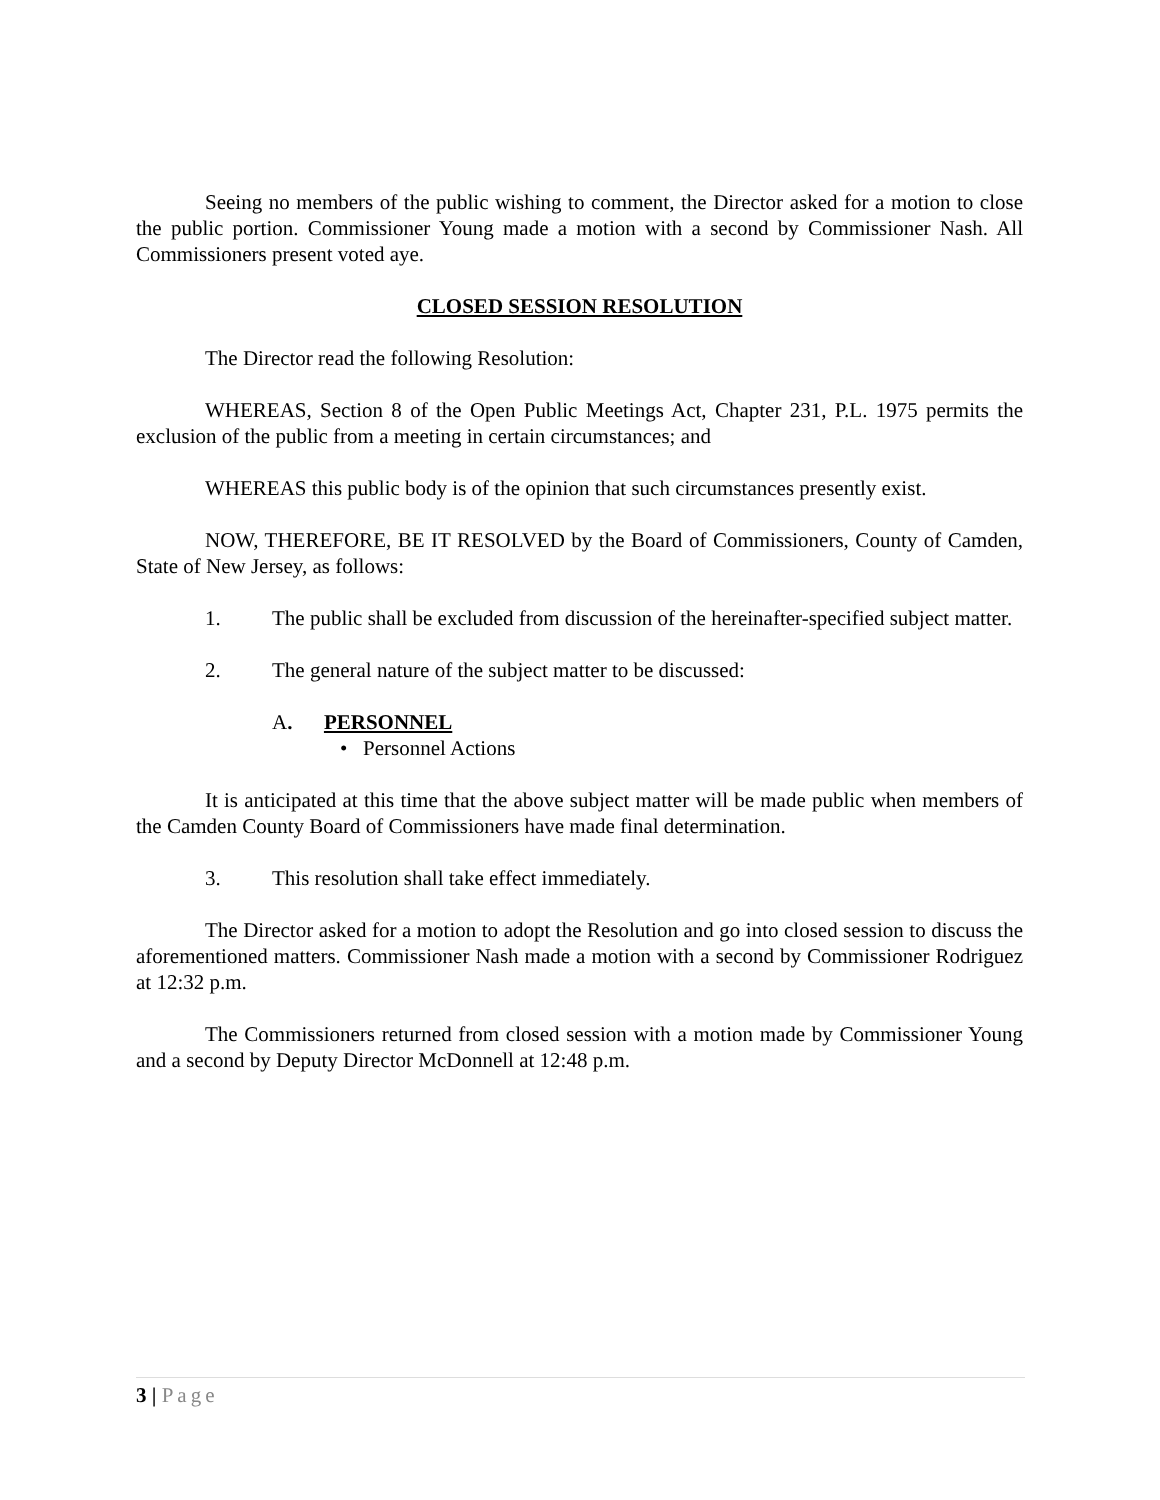Seeing no members of the public wishing to comment, the Director asked for a motion to close the public portion. Commissioner Young made a motion with a second by Commissioner Nash. All Commissioners present voted aye.
CLOSED SESSION RESOLUTION
The Director read the following Resolution:
WHEREAS, Section 8 of the Open Public Meetings Act, Chapter 231, P.L. 1975 permits the exclusion of the public from a meeting in certain circumstances; and
WHEREAS this public body is of the opinion that such circumstances presently exist.
NOW, THEREFORE, BE IT RESOLVED by the Board of Commissioners, County of Camden, State of New Jersey, as follows:
1. The public shall be excluded from discussion of the hereinafter-specified subject matter.
2. The general nature of the subject matter to be discussed:
A. PERSONNEL
• Personnel Actions
It is anticipated at this time that the above subject matter will be made public when members of the Camden County Board of Commissioners have made final determination.
3. This resolution shall take effect immediately.
The Director asked for a motion to adopt the Resolution and go into closed session to discuss the aforementioned matters. Commissioner Nash made a motion with a second by Commissioner Rodriguez at 12:32 p.m.
The Commissioners returned from closed session with a motion made by Commissioner Young and a second by Deputy Director McDonnell at 12:48 p.m.
3 | Page